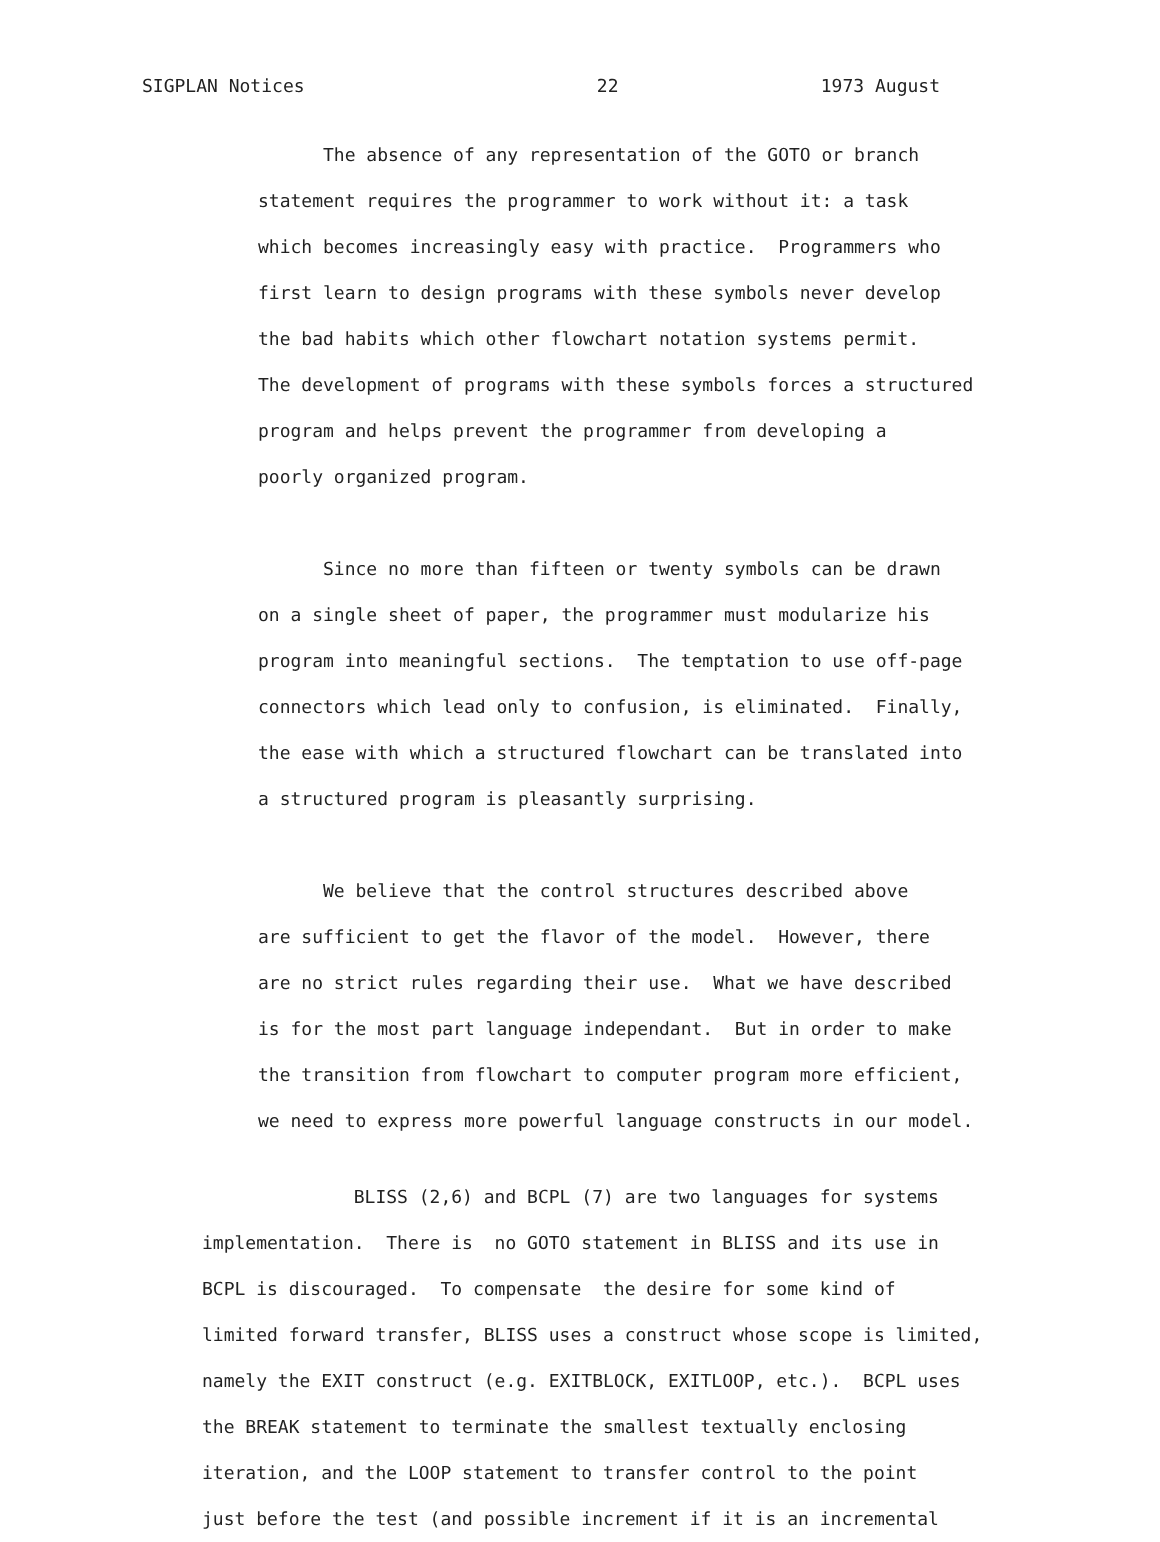SIGPLAN Notices 22 1973 August
The absence of any representation of the GOTO or branch statement requires the programmer to work without it: a task which becomes increasingly easy with practice. Programmers who first learn to design programs with these symbols never develop the bad habits which other flowchart notation systems permit. The development of programs with these symbols forces a structured program and helps prevent the programmer from developing a poorly organized program. Since no more than fifteen or twenty symbols can be drawn on a single sheet of paper, the programmer must modularize his program into meaningful sections. The temptation to use off-page connectors which lead only to confusion, is eliminated. Finally, the ease with which a structured flowchart can be translated into a structured program is pleasantly surprising. We believe that the control structures described above are sufficient to get the flavor of the model. However, there are no strict rules regarding their use. What we have described is for the most part language independant. But in order to make the transition from flowchart to computer program more efficient, we need to express more powerful language constructs in our model.
BLISS (2,6) and BCPL (7) are two languages for systems implementation. There is no GOTO statement in BLISS and its use in BCPL is discouraged. To compensate the desire for some kind of limited forward transfer, BLISS uses a construct whose scope is limited, namely the EXIT construct (e.g. EXITBLOCK, EXITLOOP, etc.). BCPL uses the BREAK statement to terminate the smallest textually enclosing iteration, and the LOOP statement to transfer control to the point just before the test (and possible increment if it is an incremental